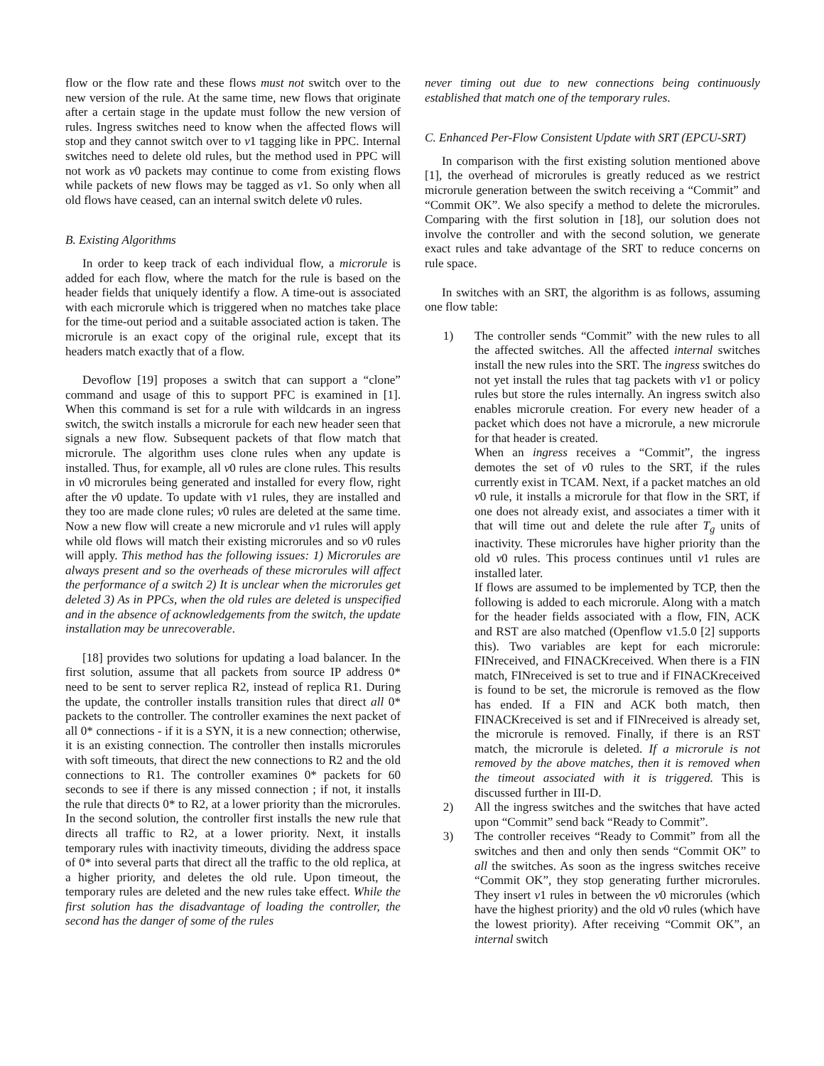flow or the flow rate and these flows must not switch over to the new version of the rule. At the same time, new flows that originate after a certain stage in the update must follow the new version of rules. Ingress switches need to know when the affected flows will stop and they cannot switch over to v1 tagging like in PPC. Internal switches need to delete old rules, but the method used in PPC will not work as v0 packets may continue to come from existing flows while packets of new flows may be tagged as v1. So only when all old flows have ceased, can an internal switch delete v0 rules.
B. Existing Algorithms
In order to keep track of each individual flow, a microrule is added for each flow, where the match for the rule is based on the header fields that uniquely identify a flow. A time-out is associated with each microrule which is triggered when no matches take place for the time-out period and a suitable associated action is taken. The microrule is an exact copy of the original rule, except that its headers match exactly that of a flow.
Devoflow [19] proposes a switch that can support a “clone” command and usage of this to support PFC is examined in [1]. When this command is set for a rule with wildcards in an ingress switch, the switch installs a microrule for each new header seen that signals a new flow. Subsequent packets of that flow match that microrule. The algorithm uses clone rules when any update is installed. Thus, for example, all v0 rules are clone rules. This results in v0 microrules being generated and installed for every flow, right after the v0 update. To update with v1 rules, they are installed and they too are made clone rules; v0 rules are deleted at the same time. Now a new flow will create a new microrule and v1 rules will apply while old flows will match their existing microrules and so v0 rules will apply. This method has the following issues: 1) Microrules are always present and so the overheads of these microrules will affect the performance of a switch 2) It is unclear when the microrules get deleted 3) As in PPCs, when the old rules are deleted is unspecified and in the absence of acknowledgements from the switch, the update installation may be unrecoverable.
[18] provides two solutions for updating a load balancer. In the first solution, assume that all packets from source IP address 0* need to be sent to server replica R2, instead of replica R1. During the update, the controller installs transition rules that direct all 0* packets to the controller. The controller examines the next packet of all 0* connections - if it is a SYN, it is a new connection; otherwise, it is an existing connection. The controller then installs microrules with soft timeouts, that direct the new connections to R2 and the old connections to R1. The controller examines 0* packets for 60 seconds to see if there is any missed connection ; if not, it installs the rule that directs 0* to R2, at a lower priority than the microrules. In the second solution, the controller first installs the new rule that directs all traffic to R2, at a lower priority. Next, it installs temporary rules with inactivity timeouts, dividing the address space of 0* into several parts that direct all the traffic to the old replica, at a higher priority, and deletes the old rule. Upon timeout, the temporary rules are deleted and the new rules take effect. While the first solution has the disadvantage of loading the controller, the second has the danger of some of the rules
never timing out due to new connections being continuously established that match one of the temporary rules.
C. Enhanced Per-Flow Consistent Update with SRT (EPCU-SRT)
In comparison with the first existing solution mentioned above [1], the overhead of microrules is greatly reduced as we restrict microrule generation between the switch receiving a “Commit” and “Commit OK”. We also specify a method to delete the microrules. Comparing with the first solution in [18], our solution does not involve the controller and with the second solution, we generate exact rules and take advantage of the SRT to reduce concerns on rule space.
In switches with an SRT, the algorithm is as follows, assuming one flow table:
1) The controller sends “Commit” with the new rules to all the affected switches. All the affected internal switches install the new rules into the SRT. The ingress switches do not yet install the rules that tag packets with v1 or policy rules but store the rules internally. An ingress switch also enables microrule creation. For every new header of a packet which does not have a microrule, a new microrule for that header is created.
When an ingress receives a “Commit”, the ingress demotes the set of v0 rules to the SRT, if the rules currently exist in TCAM. Next, if a packet matches an old v0 rule, it installs a microrule for that flow in the SRT, if one does not already exist, and associates a timer with it that will time out and delete the rule after T<sub>g</sub> units of inactivity. These microrules have higher priority than the old v0 rules. This process continues until v1 rules are installed later.
If flows are assumed to be implemented by TCP, then the following is added to each microrule. Along with a match for the header fields associated with a flow, FIN, ACK and RST are also matched (Openflow v1.5.0 [2] supports this). Two variables are kept for each microrule: FINreceived, and FINACKreceived. When there is a FIN match, FINreceived is set to true and if FINACKreceived is found to be set, the microrule is removed as the flow has ended. If a FIN and ACK both match, then FINACKreceived is set and if FINreceived is already set, the microrule is removed. Finally, if there is an RST match, the microrule is deleted. If a microrule is not removed by the above matches, then it is removed when the timeout associated with it is triggered. This is discussed further in III-D.
2) All the ingress switches and the switches that have acted upon “Commit” send back “Ready to Commit”.
3) The controller receives “Ready to Commit” from all the switches and then and only then sends “Commit OK” to all the switches. As soon as the ingress switches receive “Commit OK”, they stop generating further microrules. They insert v1 rules in between the v0 microrules (which have the highest priority) and the old v0 rules (which have the lowest priority). After receiving “Commit OK”, an internal switch